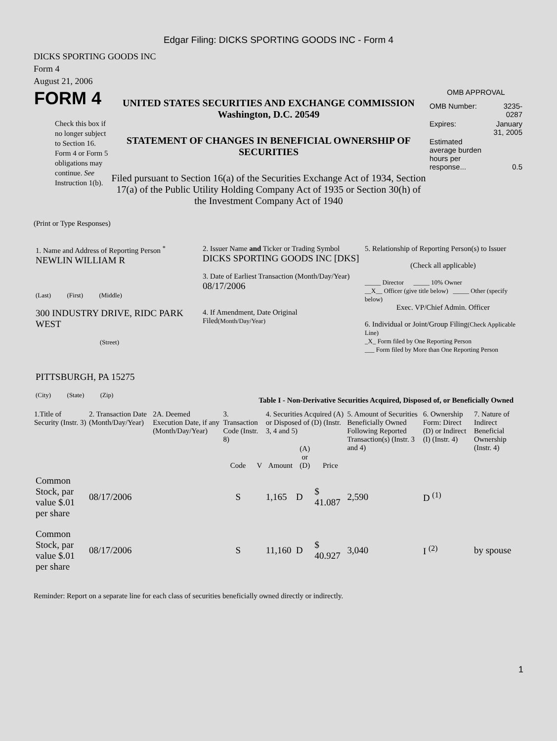Edgar Filing: DICKS SPORTING GOODS INC - Form 4
DICKS SPORTING GOODS INC
Form 4
August 21, 2006
| FORM 4 Check this box if no longer subject to Section 16. Form 4 or Form 5 obligations may continue. See Instruction 1(b). | UNITED STATES SECURITIES AND EXCHANGE COMMISSION Washington, D.C. 20549 STATEMENT OF CHANGES IN BENEFICIAL OWNERSHIP OF SECURITIES Filed pursuant to Section 16(a) of the Securities Exchange Act of 1934, Section 17(a) of the Public Utility Holding Company Act of 1935 or Section 30(h) of the Investment Company Act of 1940 | OMB APPROVAL / OMB Number: / 3235-0287 / / Expires: / January 31, 2005 / / Estimated average burden hours per response... / 0.5 / |
(Print or Type Responses)
| 1. Name and Address of Reporting Person <sup>*</sup> NEWLIN WILLIAM R (Last) (First) (Middle) 300 INDUSTRY DRIVE, RIDC PARK WEST (Street) PITTSBURGH, PA 15275 (City) (State) (Zip) | 2. Issuer Name and Ticker or Trading Symbol DICKS SPORTING GOODS INC [DKS] 3. Date of Earliest Transaction (Month/Day/Year) 08/17/2006 4. If Amendment, Date Original Filed (Month/Day/Year) | 5. Relationship of Reporting Person(s) to Issuer (Check all applicable) _____ Director _____ 10% Owner __X__ Officer (give title below) _____ Other (specify below) Exec. VP/Chief Admin. Officer 6. Individual or Joint/Group Filing (Check Applicable Line) _X_ Form filed by One Reporting Person ___ Form filed by More than One Reporting Person |
Table I - Non-Derivative Securities Acquired, Disposed of, or Beneficially Owned
| 1.Title of Security (Instr. 3) | 2. Transaction Date (Month/Day/Year) | 2A. Deemed Execution Date, if any (Month/Day/Year) | 3. Transaction Code (Instr. 8) | | 4. Securities Acquired (A) or Disposed of (D) (Instr. 3, 4 and 5) | | | 5. Amount of Securities Beneficially Owned Following Reported Transaction(s) (Instr. 3 and 4) | 6. Ownership Form: Direct (D) or Indirect (I) (Instr. 4) | 7. Nature of Indirect Beneficial Ownership (Instr. 4) |
| --- | --- | --- | --- | --- | --- | --- | --- | --- | --- | --- |
| | | | Code | V | Amount | (A) or (D) | Price | | | |
| Common Stock, par value $.01 per share | 08/17/2006 | | S | | 1,165 | D | $ 41.087 | 2,590 | D <sup>(1)</sup> | |
| Common Stock, par value $.01 per share | 08/17/2006 | | S | | 11,160 | D | $ 40.927 | 3,040 | I <sup>(2)</sup> | by spouse |
Reminder: Report on a separate line for each class of securities beneficially owned directly or indirectly.
1